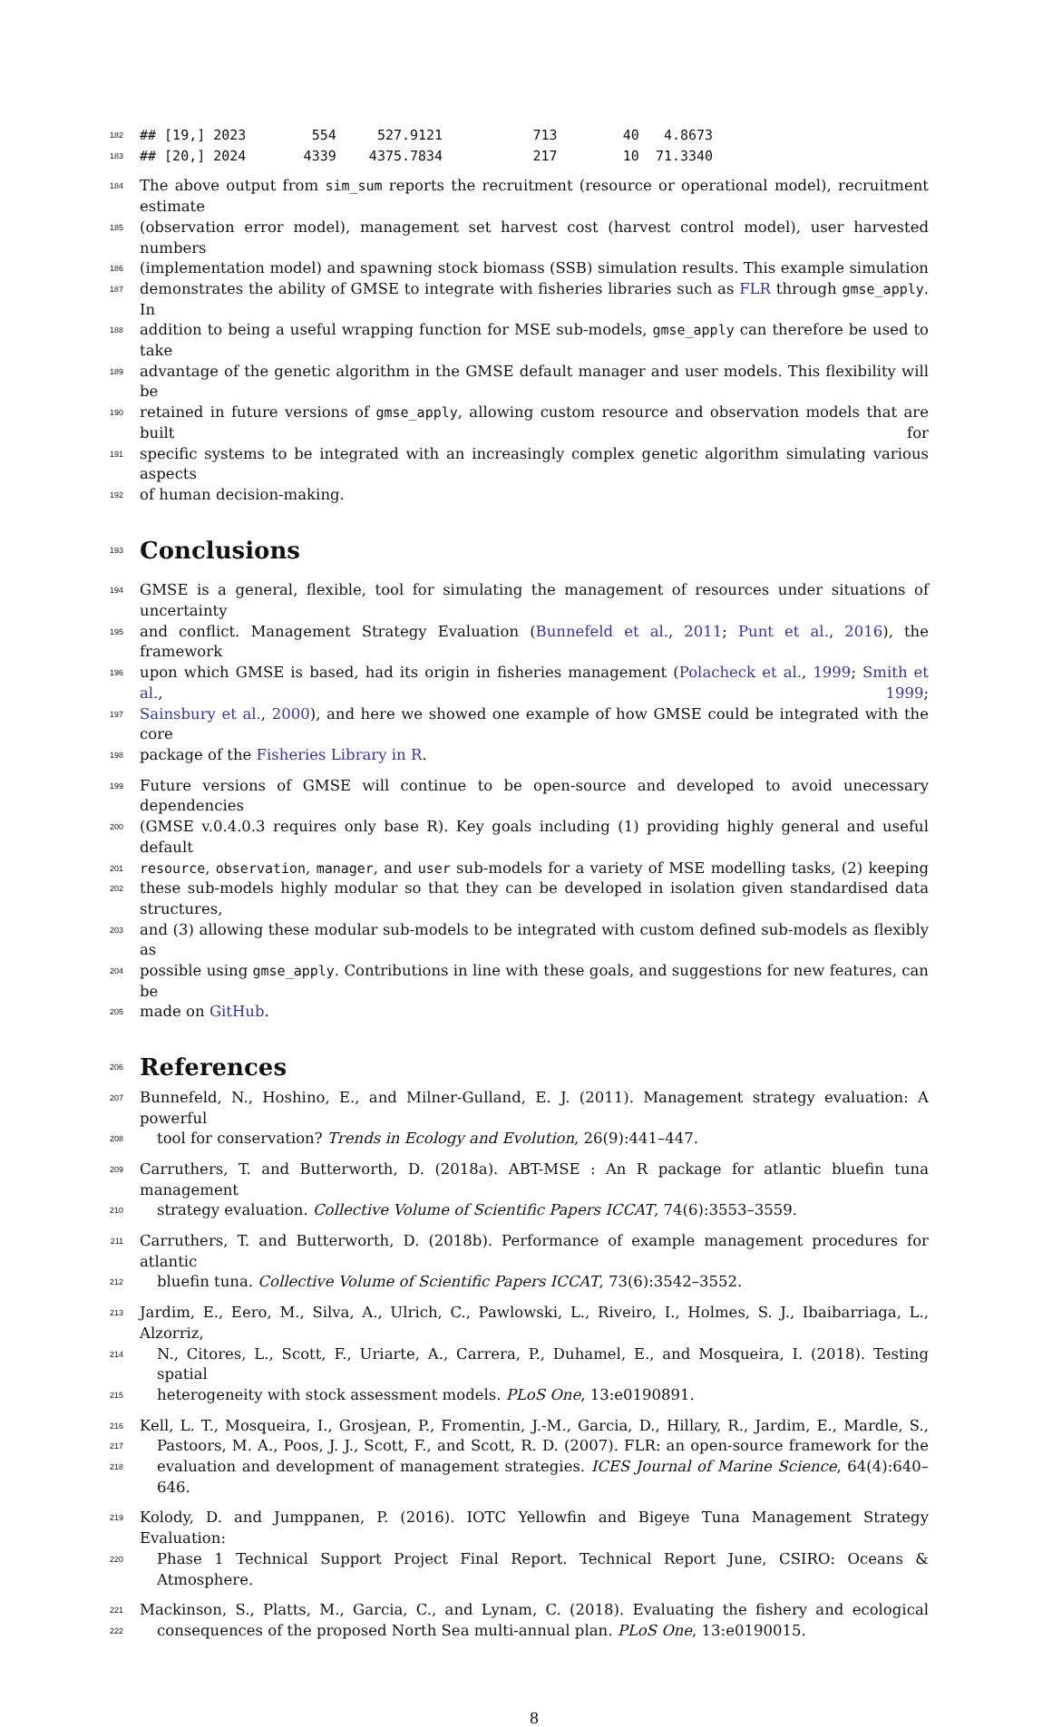182 ## [19,] 2023 554 527.9121 713 40 4.8673
183 ## [20,] 2024 4339 4375.7834 217 10 71.3340
184 The above output from sim_sum reports the recruitment (resource or operational model), recruitment estimate
185 (observation error model), management set harvest cost (harvest control model), user harvested numbers
186 (implementation model) and spawning stock biomass (SSB) simulation results. This example simulation
187 demonstrates the ability of GMSE to integrate with fisheries libraries such as FLR through gmse_apply. In
188 addition to being a useful wrapping function for MSE sub-models, gmse_apply can therefore be used to take
189 advantage of the genetic algorithm in the GMSE default manager and user models. This flexibility will be
190 retained in future versions of gmse_apply, allowing custom resource and observation models that are built for
191 specific systems to be integrated with an increasingly complex genetic algorithm simulating various aspects
192 of human decision-making.
193
Conclusions
194 GMSE is a general, flexible, tool for simulating the management of resources under situations of uncertainty
195 and conflict. Management Strategy Evaluation (Bunnefeld et al., 2011; Punt et al., 2016), the framework
196 upon which GMSE is based, had its origin in fisheries management (Polacheck et al., 1999; Smith et al., 1999;
197 Sainsbury et al., 2000), and here we showed one example of how GMSE could be integrated with the core
198 package of the Fisheries Library in R.
199 Future versions of GMSE will continue to be open-source and developed to avoid unecessary dependencies
200 (GMSE v.0.4.0.3 requires only base R). Key goals including (1) providing highly general and useful default
201 resource, observation, manager, and user sub-models for a variety of MSE modelling tasks, (2) keeping
202 these sub-models highly modular so that they can be developed in isolation given standardised data structures,
203 and (3) allowing these modular sub-models to be integrated with custom defined sub-models as flexibly as
204 possible using gmse_apply. Contributions in line with these goals, and suggestions for new features, can be
205 made on GitHub.
206
References
207 Bunnefeld, N., Hoshino, E., and Milner-Gulland, E. J. (2011). Management strategy evaluation: A powerful
208 tool for conservation? Trends in Ecology and Evolution, 26(9):441–447.
209 Carruthers, T. and Butterworth, D. (2018a). ABT-MSE : An R package for atlantic bluefin tuna management
210 strategy evaluation. Collective Volume of Scientific Papers ICCAT, 74(6):3553–3559.
211 Carruthers, T. and Butterworth, D. (2018b). Performance of example management procedures for atlantic
212 bluefin tuna. Collective Volume of Scientific Papers ICCAT, 73(6):3542–3552.
213 Jardim, E., Eero, M., Silva, A., Ulrich, C., Pawlowski, L., Riveiro, I., Holmes, S. J., Ibaibarriaga, L., Alzorriz,
214 N., Citores, L., Scott, F., Uriarte, A., Carrera, P., Duhamel, E., and Mosqueira, I. (2018). Testing spatial
215 heterogeneity with stock assessment models. PLoS One, 13:e0190891.
216 Kell, L. T., Mosqueira, I., Grosjean, P., Fromentin, J.-M., Garcia, D., Hillary, R., Jardim, E., Mardle, S.,
217 Pastoors, M. A., Poos, J. J., Scott, F., and Scott, R. D. (2007). FLR: an open-source framework for the
218 evaluation and development of management strategies. ICES Journal of Marine Science, 64(4):640–646.
219 Kolody, D. and Jumppanen, P. (2016). IOTC Yellowfin and Bigeye Tuna Management Strategy Evaluation:
220 Phase 1 Technical Support Project Final Report. Technical Report June, CSIRO: Oceans & Atmosphere.
221 Mackinson, S., Platts, M., Garcia, C., and Lynam, C. (2018). Evaluating the fishery and ecological
222 consequences of the proposed North Sea multi-annual plan. PLoS One, 13:e0190015.
8